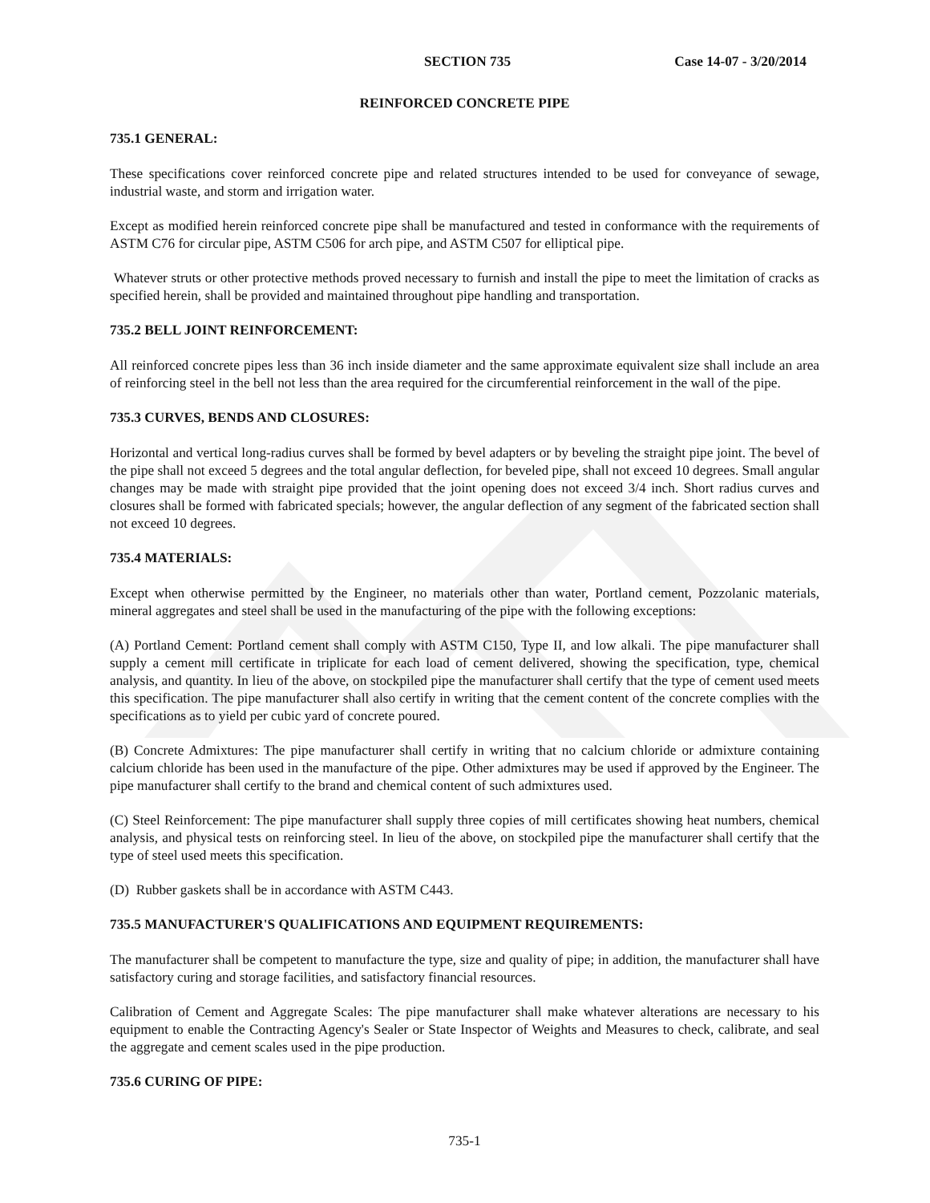SECTION 735 Case 14-07 - 3/20/2014
REINFORCED CONCRETE PIPE
735.1 GENERAL:
These specifications cover reinforced concrete pipe and related structures intended to be used for conveyance of sewage, industrial waste, and storm and irrigation water.
Except as modified herein reinforced concrete pipe shall be manufactured and tested in conformance with the requirements of ASTM C76 for circular pipe, ASTM C506 for arch pipe, and ASTM C507 for elliptical pipe.
Whatever struts or other protective methods proved necessary to furnish and install the pipe to meet the limitation of cracks as specified herein, shall be provided and maintained throughout pipe handling and transportation.
735.2 BELL JOINT REINFORCEMENT:
All reinforced concrete pipes less than 36 inch inside diameter and the same approximate equivalent size shall include an area of reinforcing steel in the bell not less than the area required for the circumferential reinforcement in the wall of the pipe.
735.3 CURVES, BENDS AND CLOSURES:
Horizontal and vertical long-radius curves shall be formed by bevel adapters or by beveling the straight pipe joint. The bevel of the pipe shall not exceed 5 degrees and the total angular deflection, for beveled pipe, shall not exceed 10 degrees. Small angular changes may be made with straight pipe provided that the joint opening does not exceed 3/4 inch. Short radius curves and closures shall be formed with fabricated specials; however, the angular deflection of any segment of the fabricated section shall not exceed 10 degrees.
735.4 MATERIALS:
Except when otherwise permitted by the Engineer, no materials other than water, Portland cement, Pozzolanic materials, mineral aggregates and steel shall be used in the manufacturing of the pipe with the following exceptions:
(A) Portland Cement: Portland cement shall comply with ASTM C150, Type II, and low alkali. The pipe manufacturer shall supply a cement mill certificate in triplicate for each load of cement delivered, showing the specification, type, chemical analysis, and quantity. In lieu of the above, on stockpiled pipe the manufacturer shall certify that the type of cement used meets this specification. The pipe manufacturer shall also certify in writing that the cement content of the concrete complies with the specifications as to yield per cubic yard of concrete poured.
(B) Concrete Admixtures: The pipe manufacturer shall certify in writing that no calcium chloride or admixture containing calcium chloride has been used in the manufacture of the pipe. Other admixtures may be used if approved by the Engineer. The pipe manufacturer shall certify to the brand and chemical content of such admixtures used.
(C) Steel Reinforcement: The pipe manufacturer shall supply three copies of mill certificates showing heat numbers, chemical analysis, and physical tests on reinforcing steel. In lieu of the above, on stockpiled pipe the manufacturer shall certify that the type of steel used meets this specification.
(D) Rubber gaskets shall be in accordance with ASTM C443.
735.5 MANUFACTURER'S QUALIFICATIONS AND EQUIPMENT REQUIREMENTS:
The manufacturer shall be competent to manufacture the type, size and quality of pipe; in addition, the manufacturer shall have satisfactory curing and storage facilities, and satisfactory financial resources.
Calibration of Cement and Aggregate Scales: The pipe manufacturer shall make whatever alterations are necessary to his equipment to enable the Contracting Agency's Sealer or State Inspector of Weights and Measures to check, calibrate, and seal the aggregate and cement scales used in the pipe production.
735.6 CURING OF PIPE:
735-1